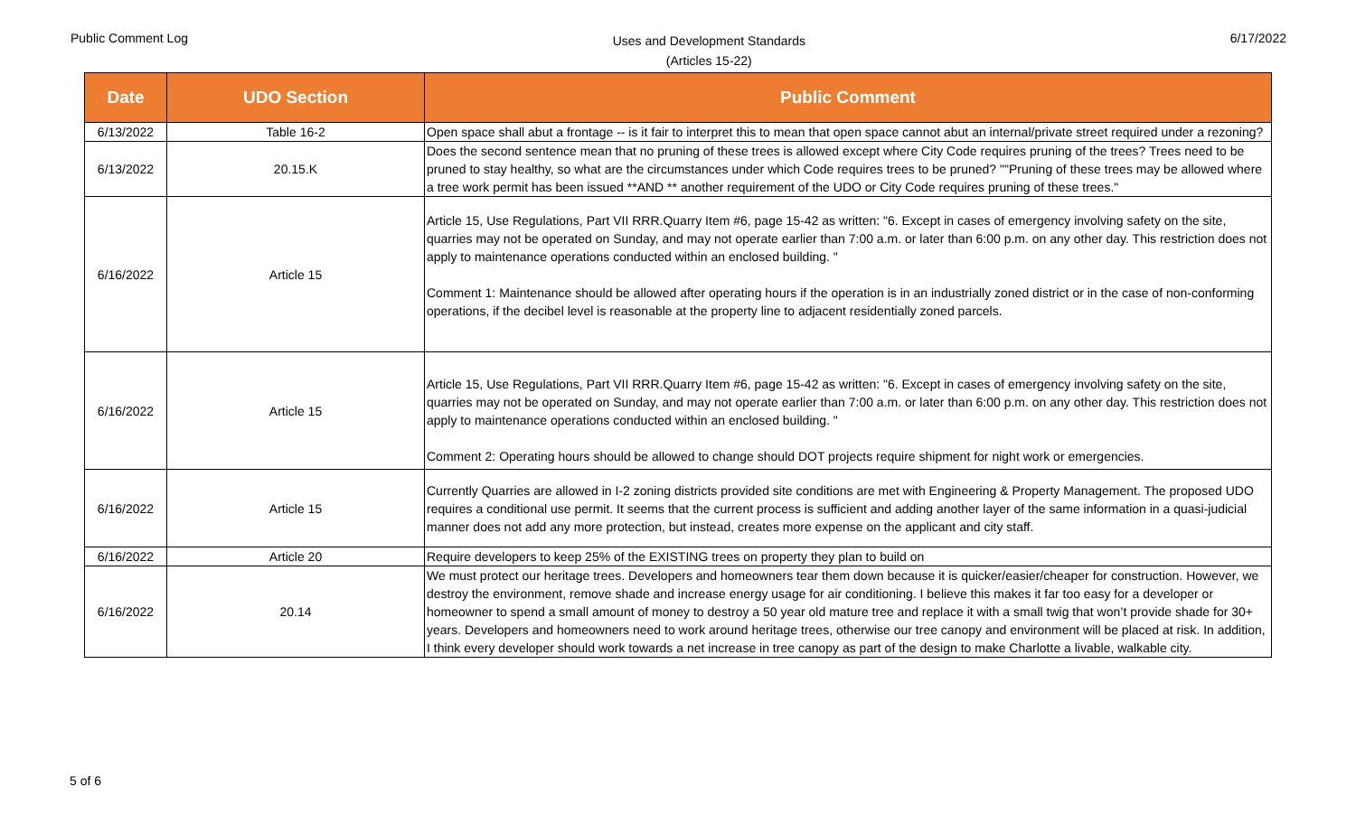Public Comment Log
Uses and Development Standards
(Articles 15-22)
6/17/2022
| Date | UDO Section | Public Comment |
| --- | --- | --- |
| 6/13/2022 | Table 16-2 | Open space shall abut a frontage -- is it fair to interpret this to mean that open space cannot abut an internal/private street required under a rezoning? |
| 6/13/2022 | 20.15.K | Does the second sentence mean that no pruning of these trees is allowed except where City Code requires pruning of the trees? Trees need to be pruned to stay healthy, so what are the circumstances under which Code requires trees to be pruned? ""Pruning of these trees may be allowed where a tree work permit has been issued **AND ** another requirement of the UDO or City Code requires pruning of these trees." |
| 6/16/2022 | Article 15 | Article 15, Use Regulations, Part VII RRR.Quarry Item #6, page 15-42 as written: "6. Except in cases of emergency involving safety on the site, quarries may not be operated on Sunday, and may not operate earlier than 7:00 a.m. or later than 6:00 p.m. on any other day. This restriction does not apply to maintenance operations conducted within an enclosed building. " Comment 1: Maintenance should be allowed after operating hours if the operation is in an industrially zoned district or in the case of non-conforming operations, if the decibel level is reasonable at the property line to adjacent residentially zoned parcels. |
| 6/16/2022 | Article 15 | Article 15, Use Regulations, Part VII RRR.Quarry Item #6, page 15-42 as written: "6. Except in cases of emergency involving safety on the site, quarries may not be operated on Sunday, and may not operate earlier than 7:00 a.m. or later than 6:00 p.m. on any other day. This restriction does not apply to maintenance operations conducted within an enclosed building. " Comment 2: Operating hours should be allowed to change should DOT projects require shipment for night work or emergencies. |
| 6/16/2022 | Article 15 | Currently Quarries are allowed in I-2 zoning districts provided site conditions are met with Engineering & Property Management. The proposed UDO requires a conditional use permit. It seems that the current process is sufficient and adding another layer of the same information in a quasi-judicial manner does not add any more protection, but instead, creates more expense on the applicant and city staff. |
| 6/16/2022 | Article 20 | Require developers to keep 25% of the EXISTING trees on property they plan to build on |
| 6/16/2022 | 20.14 | We must protect our heritage trees. Developers and homeowners tear them down because it is quicker/easier/cheaper for construction. However, we destroy the environment, remove shade and increase energy usage for air conditioning. I believe this makes it far too easy for a developer or homeowner to spend a small amount of money to destroy a 50 year old mature tree and replace it with a small twig that won’t provide shade for 30+ years. Developers and homeowners need to work around heritage trees, otherwise our tree canopy and environment will be placed at risk. In addition, I think every developer should work towards a net increase in tree canopy as part of the design to make Charlotte a livable, walkable city. |
5 of 6